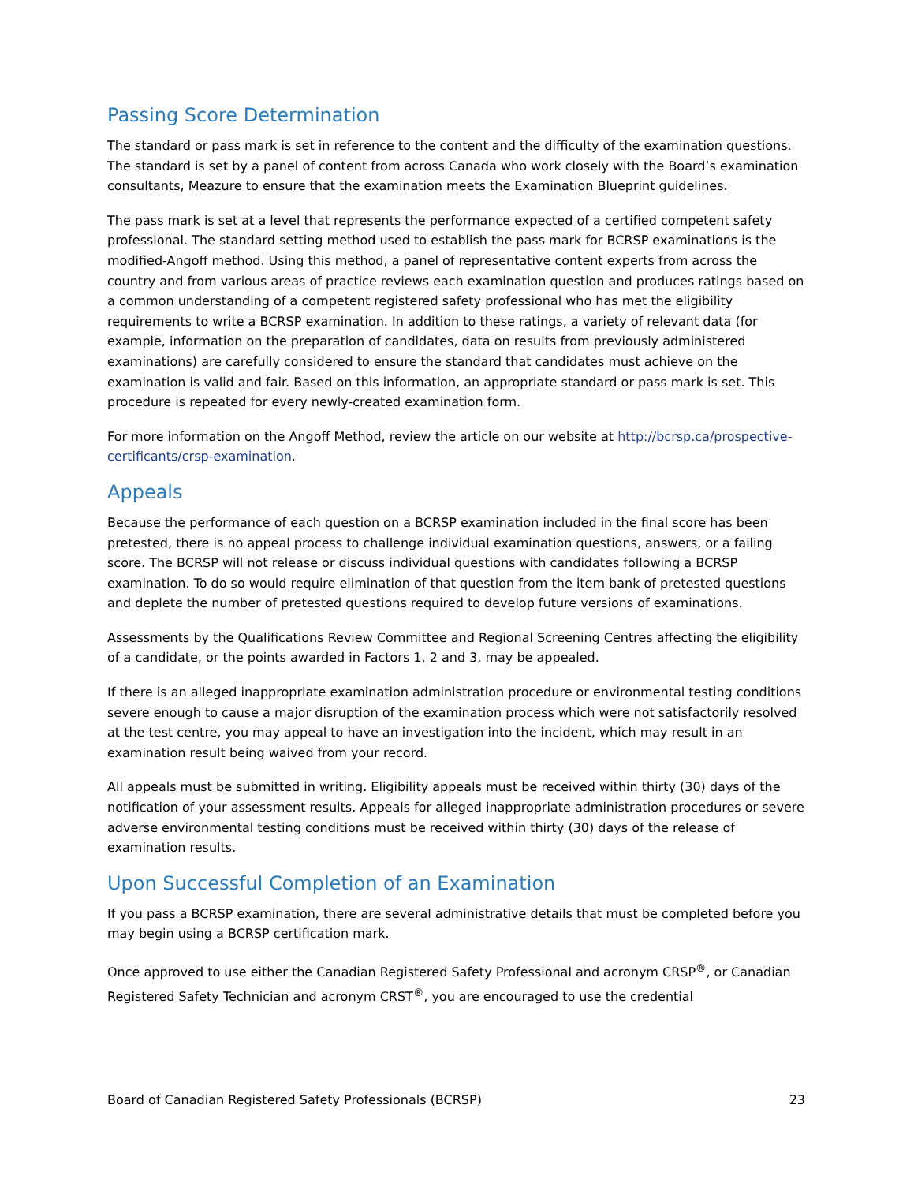Passing Score Determination
The standard or pass mark is set in reference to the content and the difficulty of the examination questions. The standard is set by a panel of content from across Canada who work closely with the Board’s examination consultants, Meazure to ensure that the examination meets the Examination Blueprint guidelines.
The pass mark is set at a level that represents the performance expected of a certified competent safety professional. The standard setting method used to establish the pass mark for BCRSP examinations is the modified-Angoff method. Using this method, a panel of representative content experts from across the country and from various areas of practice reviews each examination question and produces ratings based on a common understanding of a competent registered safety professional who has met the eligibility requirements to write a BCRSP examination. In addition to these ratings, a variety of relevant data (for example, information on the preparation of candidates, data on results from previously administered examinations) are carefully considered to ensure the standard that candidates must achieve on the examination is valid and fair. Based on this information, an appropriate standard or pass mark is set. This procedure is repeated for every newly-created examination form.
For more information on the Angoff Method, review the article on our website at http://bcrsp.ca/prospective-certificants/crsp-examination.
Appeals
Because the performance of each question on a BCRSP examination included in the final score has been pretested, there is no appeal process to challenge individual examination questions, answers, or a failing score. The BCRSP will not release or discuss individual questions with candidates following a BCRSP examination. To do so would require elimination of that question from the item bank of pretested questions and deplete the number of pretested questions required to develop future versions of examinations.
Assessments by the Qualifications Review Committee and Regional Screening Centres affecting the eligibility of a candidate, or the points awarded in Factors 1, 2 and 3, may be appealed.
If there is an alleged inappropriate examination administration procedure or environmental testing conditions severe enough to cause a major disruption of the examination process which were not satisfactorily resolved at the test centre, you may appeal to have an investigation into the incident, which may result in an examination result being waived from your record.
All appeals must be submitted in writing. Eligibility appeals must be received within thirty (30) days of the notification of your assessment results. Appeals for alleged inappropriate administration procedures or severe adverse environmental testing conditions must be received within thirty (30) days of the release of examination results.
Upon Successful Completion of an Examination
If you pass a BCRSP examination, there are several administrative details that must be completed before you may begin using a BCRSP certification mark.
Once approved to use either the Canadian Registered Safety Professional and acronym CRSP<sup>®</sup>, or Canadian Registered Safety Technician and acronym CRST<sup>®</sup>, you are encouraged to use the credential
Board of Canadian Registered Safety Professionals (BCRSP) 23